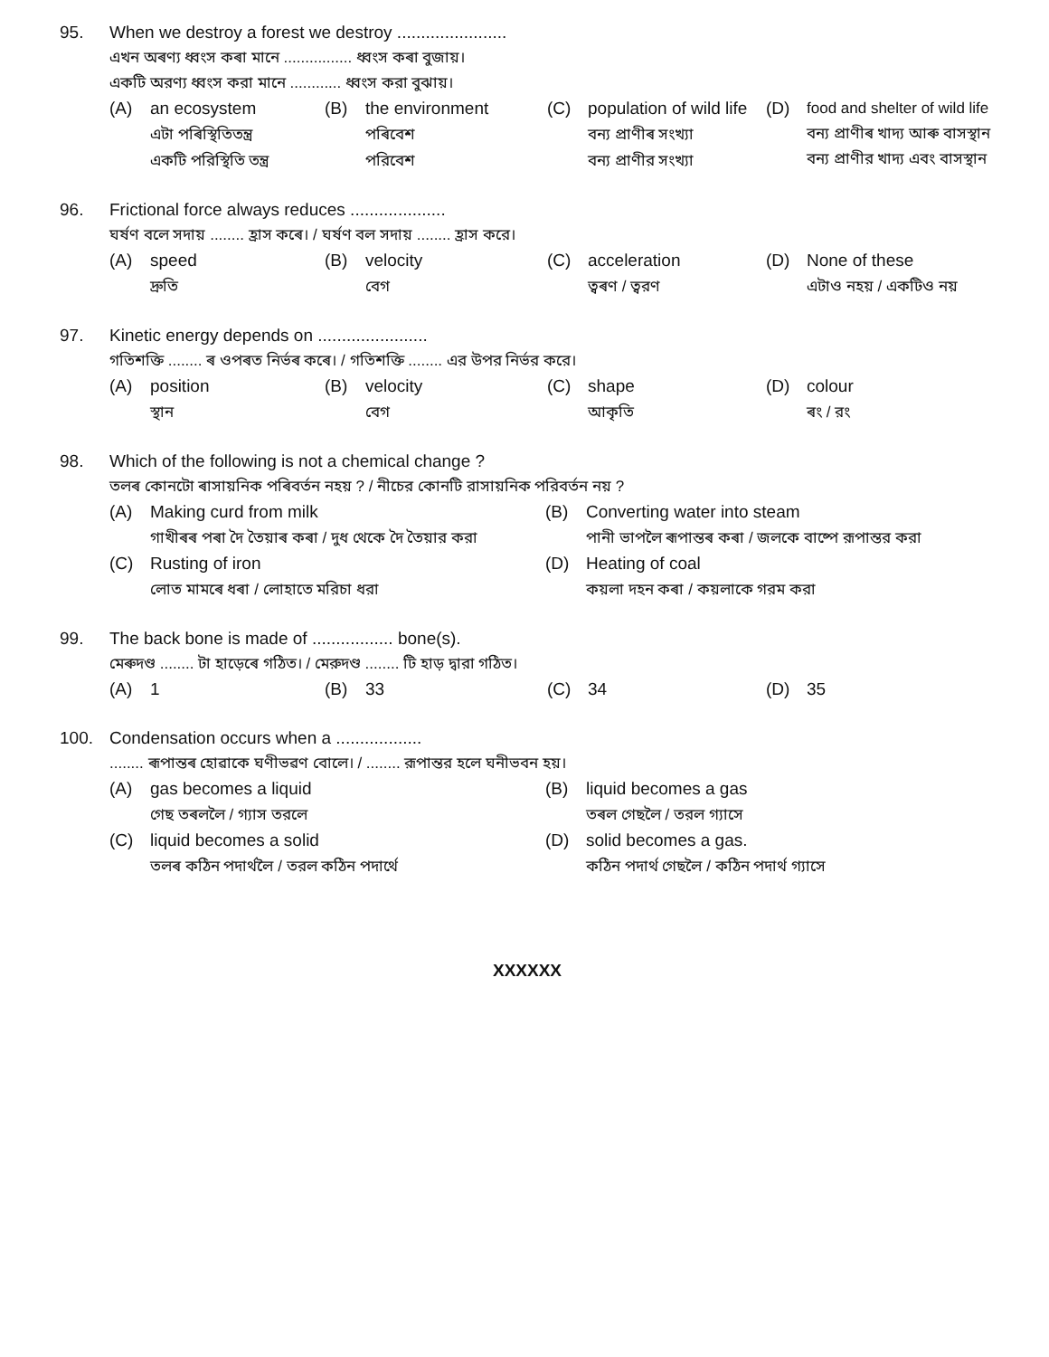95. When we destroy a forest we destroy .......................
এখন অৰণ্য ধ্বংস কৰা মানে ................ ধ্বংস কৰা বুজায়।
একটি অরণ্য ধ্বংস করা মানে ............ ধ্বংস করা বুঝায়।
(A) an ecosystem
এটা পৰিস্থিতিতন্ত্র
একটি পরিস্থিতি তন্ত্র
(B) the environment
পৰিবেশ
পরিবেশ
(C) population of wild life
বন্য প্ৰাণীৰ সংখ্যা
বন্য প্রাণীর সংখ্যা
(D) food and shelter of wild life
বন্য প্ৰাণীৰ খাদ্য আৰু বাসস্থান
বন্য প্রাণীর খাদ্য এবং বাসস্থান
96. Frictional force always reduces ....................
ঘৰ্ষণ বলে সদায় ........ হ্রাস কৰে। / ঘর্ষণ বল সদায় ........ হ্রাস করে।
(A) speed
দ্রুতি
(B) velocity
বেগ
(C) acceleration
ত্বৰণ / ত্বরণ
(D) None of these
এটাও নহয় / একটিও নয়
97. Kinetic energy depends on .......................
গতিশক্তি ........ ৰ ওপৰত নিৰ্ভৰ কৰে। / গতিশক্তি ........ এর উপর নির্ভর করে।
(A) position
স্থান
(B) velocity
বেগ
(C) shape
আকৃতি
(D) colour
ৰং / রং
98. Which of the following is not a chemical change ?
তলৰ কোনটো ৰাসায়নিক পৰিবৰ্তন নহয় ? / নীচের কোনটি রাসায়নিক পরিবর্তন নয় ?
(A) Making curd from milk
গাখীৰৰ পৰা দৈ তৈয়াৰ কৰা / দুধ থেকে দৈ তৈয়ার করা
(B) Converting water into steam
পানী ভাপলৈ ৰূপান্তৰ কৰা / জলকে বাষ্পে রূপান্তর করা
(C) Rusting of iron
লোত মামৰে ধৰা / লোহাতে মরিচা ধরা
(D) Heating of coal
কয়লা দহন কৰা / কয়লাকে গরম করা
99. The back bone is made of ................. bone(s).
মেৰুদণ্ড ........ টা হাড়েৰে গঠিত। / মেরুদণ্ড ........ টি হাড় দ্বারা গঠিত।
(A) 1
(B) 33
(C) 34
(D) 35
100. Condensation occurs when a ..................
........ ৰূপান্তৰ হোৱাকে ঘণীভৱণ বোলে। / ........ রূপান্তর হলে ঘনীভবন হয়।
(A) gas becomes a liquid
গেছ তৰললৈ / গ্যাস তরলে
(B) liquid becomes a gas
তৰল গেছলৈ / তরল গ্যাসে
(C) liquid becomes a solid
তলৰ কঠিন পদাৰ্থলৈ / তরল কঠিন পদার্থে
(D) solid becomes a gas.
কঠিন পদাৰ্থ গেছলৈ / কঠিন পদার্থ গ্যাসে
XXXXXX